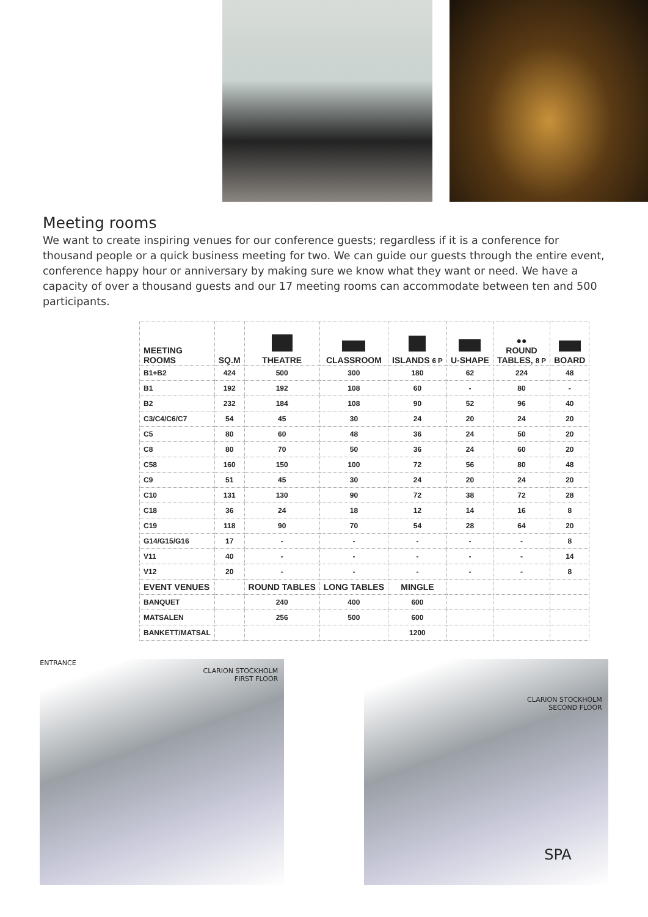Meeting rooms
We want to create inspiring venues for our conference guests; regardless if it is a conference for thousand people or a quick business meeting for two. We can guide our guests through the entire event, conference happy hour or anniversary by making sure we know what they want or need. We have a capacity of over a thousand guests and our 17 meeting rooms can accommodate between ten and 500 participants.
| MEETING ROOMS | SQ.M | THEATRE | CLASSROOM | ISLANDS 6 P | U-SHAPE | ●● ROUND TABLES, 8 P | BOARD |
| --- | --- | --- | --- | --- | --- | --- | --- |
| B1+B2 | 424 | 500 | 300 | 180 | 62 | 224 | 48 |
| B1 | 192 | 192 | 108 | 60 | - | 80 | - |
| B2 | 232 | 184 | 108 | 90 | 52 | 96 | 40 |
| C3/C4/C6/C7 | 54 | 45 | 30 | 24 | 20 | 24 | 20 |
| C5 | 80 | 60 | 48 | 36 | 24 | 50 | 20 |
| C8 | 80 | 70 | 50 | 36 | 24 | 60 | 20 |
| C58 | 160 | 150 | 100 | 72 | 56 | 80 | 48 |
| C9 | 51 | 45 | 30 | 24 | 20 | 24 | 20 |
| C10 | 131 | 130 | 90 | 72 | 38 | 72 | 28 |
| C18 | 36 | 24 | 18 | 12 | 14 | 16 | 8 |
| C19 | 118 | 90 | 70 | 54 | 28 | 64 | 20 |
| G14/G15/G16 | 17 | - | - | - | - | - | 8 |
| V11 | 40 | - | - | - | - | - | 14 |
| V12 | 20 | - | - | - | - | - | 8 |
| EVENT VENUES | | ROUND TABLES | LONG TABLES | MINGLE | | | |
| BANQUET | | 240 | 400 | 600 | | | |
| MATSALEN | | 256 | 500 | 600 | | | |
| BANKETT/MATSAL | | | | 1200 | | | |
ENTRANCE
CLARION STOCKHOLM
FIRST FLOOR
CLARION STOCKHOLM
SECOND FLOOR
SPA